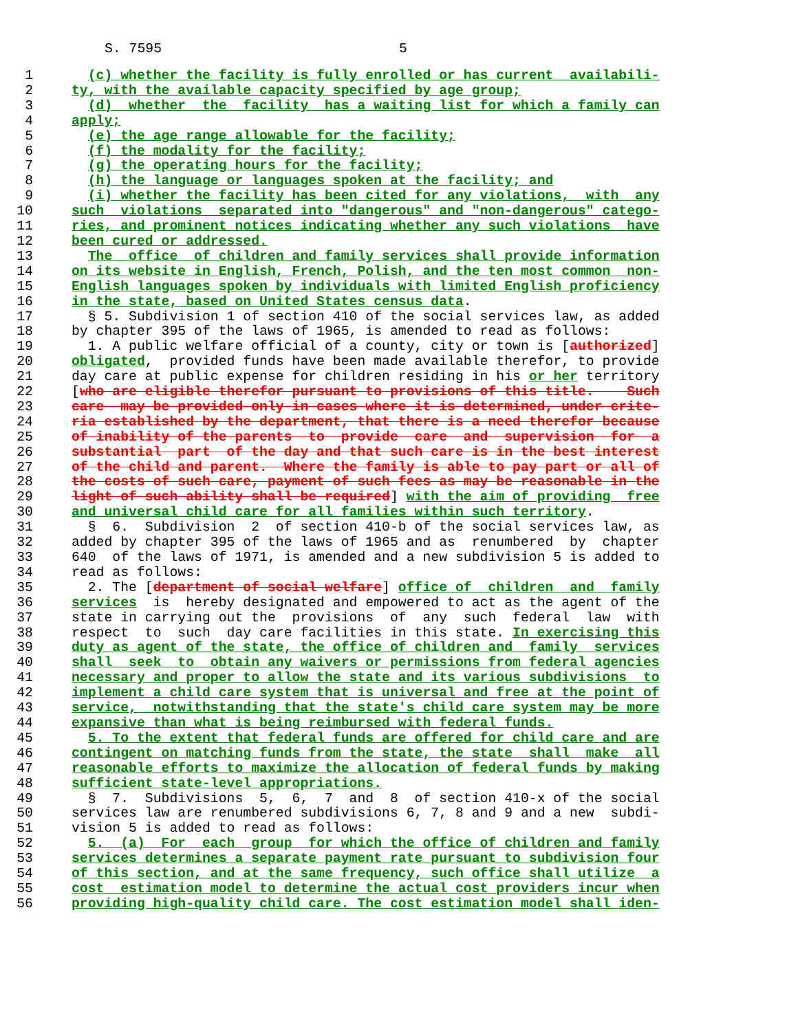S. 7595 5
1  (c) whether the facility is fully enrolled or has current  availabili-
2 ty, with the available capacity specified by age group;
3  (d)  whether  the  facility  has a waiting list for which a family can
4 apply;
5  (e) the age range allowable for the facility;
6  (f) the modality for the facility;
7  (g) the operating hours for the facility;
8  (h) the language or languages spoken at the facility; and
9  (i) whether the facility has been cited for any violations,  with  any
10 such  violations  separated into "dangerous" and "non-dangerous" catego-
11 ries, and prominent notices indicating whether any such violations  have
12 been cured or addressed.
13  The  office  of children and family services shall provide information
14 on its website in English, French, Polish, and the ten most common  non-
15 English languages spoken by individuals with limited English proficiency
16 in the state, based on United States census data.
17  § 5. Subdivision 1 of section 410 of the social services law, as added
18by chapter 395 of the laws of 1965, is amended to read as follows:
19  1. A public welfare official of a county, city or town is [authorized]
20 obligated,  provided funds have been made available therefor, to provide
21day care at public expense for children residing in his or her territory
22[who are eligible therefor pursuant to provisions of this title.    Such
23 care  may be provided only in cases where it is determined, under crite-
24 ria established by the department, that there is a need therefor because
25 of inability of the parents  to  provide  care  and  supervision  for  a
26 substantial  part  of the day and that such care is in the best interest
27 of the child and parent.  Where the family is able to pay part or all of
28 the costs of such care, payment of such fees as may be reasonable in the
29 light of such ability shall be required] with the aim of providing  free
30 and universal child care for all families within such territory.
31  §  6.  Subdivision  2  of section 410-b of the social services law, as
32added by chapter 395 of the laws of 1965 and as  renumbered  by  chapter
33640  of the laws of 1971, is amended and a new subdivision 5 is added to
34read as follows:
35  2. The [department of social welfare] office of  children  and  family
36 services  is  hereby designated and empowered to act as the agent of the
37state in carrying out the  provisions  of  any  such  federal  law  with
38respect  to  such  day care facilities in this state. In exercising this
39 duty as agent of the state, the office of children and  family  services
40 shall  seek  to  obtain any waivers or permissions from federal agencies
41 necessary and proper to allow the state and its various subdivisions  to
42 implement a child care system that is universal and free at the point of
43 service,  notwithstanding that the state's child care system may be more
44 expansive than what is being reimbursed with federal funds.
45  5. To the extent that federal funds are offered for child care and are
46 contingent on matching funds from the state, the state  shall  make  all
47 reasonable efforts to maximize the allocation of federal funds by making
48 sufficient state-level appropriations.
49  §  7.  Subdivisions  5,  6,  7  and  8  of section 410-x of the social
50services law are renumbered subdivisions 6, 7, 8 and 9 and a new  subdi-
51vision 5 is added to read as follows:
52  5.  (a)  For  each  group  for which the office of children and family
53 services determines a separate payment rate pursuant to subdivision four
54 of this section, and at the same frequency, such office shall utilize  a
55 cost  estimation model to determine the actual cost providers incur when
56 providing high-quality child care. The cost estimation model shall iden-